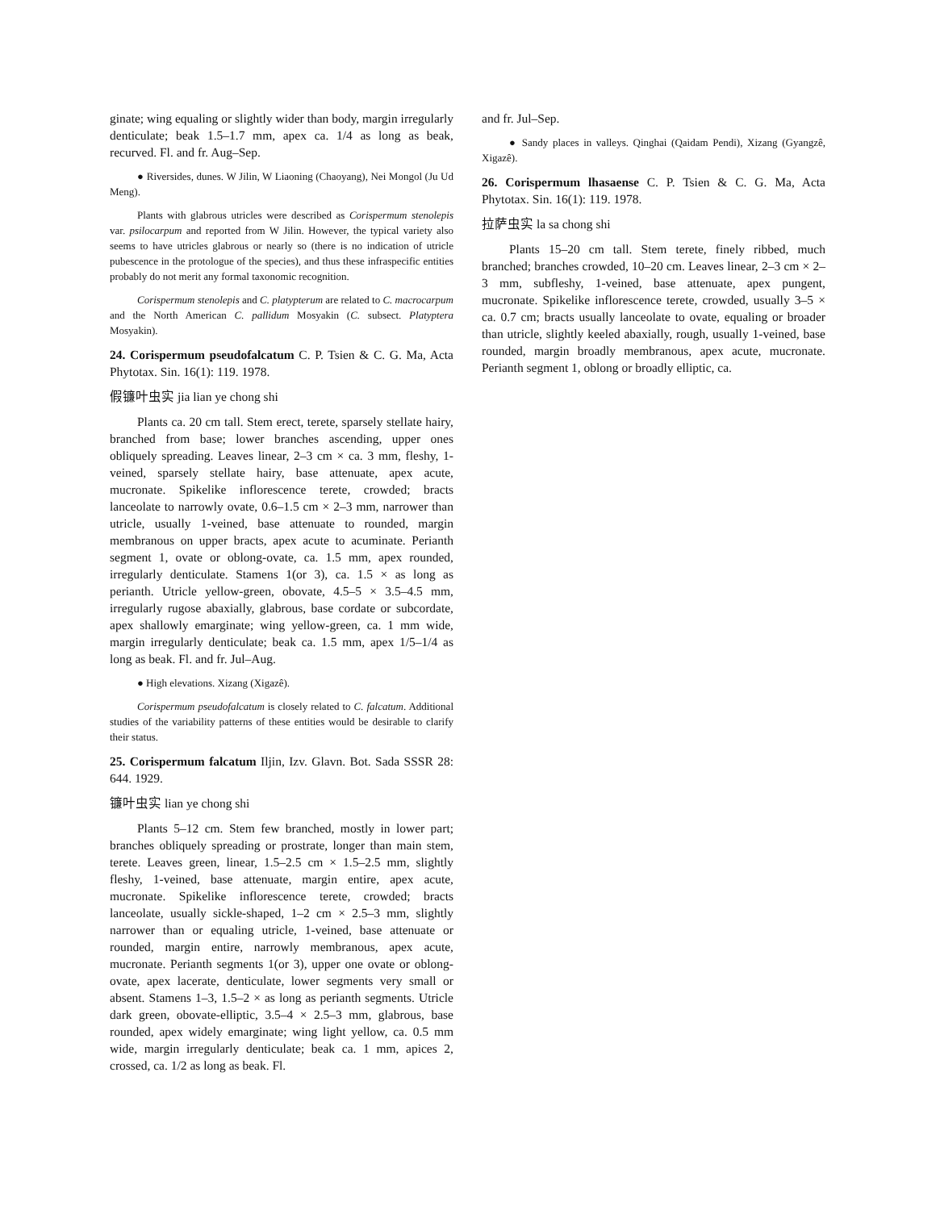ginate; wing equaling or slightly wider than body, margin irregularly denticulate; beak 1.5–1.7 mm, apex ca. 1/4 as long as beak, recurved. Fl. and fr. Aug–Sep.
● Riversides, dunes. W Jilin, W Liaoning (Chaoyang), Nei Mongol (Ju Ud Meng).
Plants with glabrous utricles were described as Corispermum stenolepis var. psilocarpum and reported from W Jilin. However, the typical variety also seems to have utricles glabrous or nearly so (there is no indication of utricle pubescence in the protologue of the species), and thus these infraspecific entities probably do not merit any formal taxonomic recognition.
Corispermum stenolepis and C. platypterum are related to C. macrocarpum and the North American C. pallidum Mosyakin (C. subsect. Platyptera Mosyakin).
24. Corispermum pseudofalcatum C. P. Tsien & C. G. Ma, Acta Phytotax. Sin. 16(1): 119. 1978.
假镰叶虫实 jia lian ye chong shi
Plants ca. 20 cm tall. Stem erect, terete, sparsely stellate hairy, branched from base; lower branches ascending, upper ones obliquely spreading. Leaves linear, 2–3 cm × ca. 3 mm, fleshy, 1-veined, sparsely stellate hairy, base attenuate, apex acute, mucronate. Spikelike inflorescence terete, crowded; bracts lanceolate to narrowly ovate, 0.6–1.5 cm × 2–3 mm, narrower than utricle, usually 1-veined, base attenuate to rounded, margin membranous on upper bracts, apex acute to acuminate. Perianth segment 1, ovate or oblong-ovate, ca. 1.5 mm, apex rounded, irregularly denticulate. Stamens 1(or 3), ca. 1.5 × as long as perianth. Utricle yellow-green, obovate, 4.5–5 × 3.5–4.5 mm, irregularly rugose abaxially, glabrous, base cordate or subcordate, apex shallowly emarginate; wing yellow-green, ca. 1 mm wide, margin irregularly denticulate; beak ca. 1.5 mm, apex 1/5–1/4 as long as beak. Fl. and fr. Jul–Aug.
● High elevations. Xizang (Xigazê).
Corispermum pseudofalcatum is closely related to C. falcatum. Additional studies of the variability patterns of these entities would be desirable to clarify their status.
25. Corispermum falcatum Iljin, Izv. Glavn. Bot. Sada SSSR 28: 644. 1929.
镰叶虫实 lian ye chong shi
Plants 5–12 cm. Stem few branched, mostly in lower part; branches obliquely spreading or prostrate, longer than main stem, terete. Leaves green, linear, 1.5–2.5 cm × 1.5–2.5 mm, slightly fleshy, 1-veined, base attenuate, margin entire, apex acute, mucronate. Spikelike inflorescence terete, crowded; bracts lanceolate, usually sickle-shaped, 1–2 cm × 2.5–3 mm, slightly narrower than or equaling utricle, 1-veined, base attenuate or rounded, margin entire, narrowly membranous, apex acute, mucronate. Perianth segments 1(or 3), upper one ovate or oblong-ovate, apex lacerate, denticulate, lower segments very small or absent. Stamens 1–3, 1.5–2 × as long as perianth segments. Utricle dark green, obovate-elliptic, 3.5–4 × 2.5–3 mm, glabrous, base rounded, apex widely emarginate; wing light yellow, ca. 0.5 mm wide, margin irregularly denticulate; beak ca. 1 mm, apices 2, crossed, ca. 1/2 as long as beak. Fl.
and fr. Jul–Sep.
● Sandy places in valleys. Qinghai (Qaidam Pendi), Xizang (Gyangzê, Xigazê).
26. Corispermum lhasaense C. P. Tsien & C. G. Ma, Acta Phytotax. Sin. 16(1): 119. 1978.
拉萨虫实 la sa chong shi
Plants 15–20 cm tall. Stem terete, finely ribbed, much branched; branches crowded, 10–20 cm. Leaves linear, 2–3 cm × 2–3 mm, subfleshy, 1-veined, base attenuate, apex pungent, mucronate. Spikelike inflorescence terete, crowded, usually 3–5 × ca. 0.7 cm; bracts usually lanceolate to ovate, equaling or broader than utricle, slightly keeled abaxially, rough, usually 1-veined, base rounded, margin broadly membranous, apex acute, mucronate. Perianth segment 1, oblong or broadly elliptic, ca.